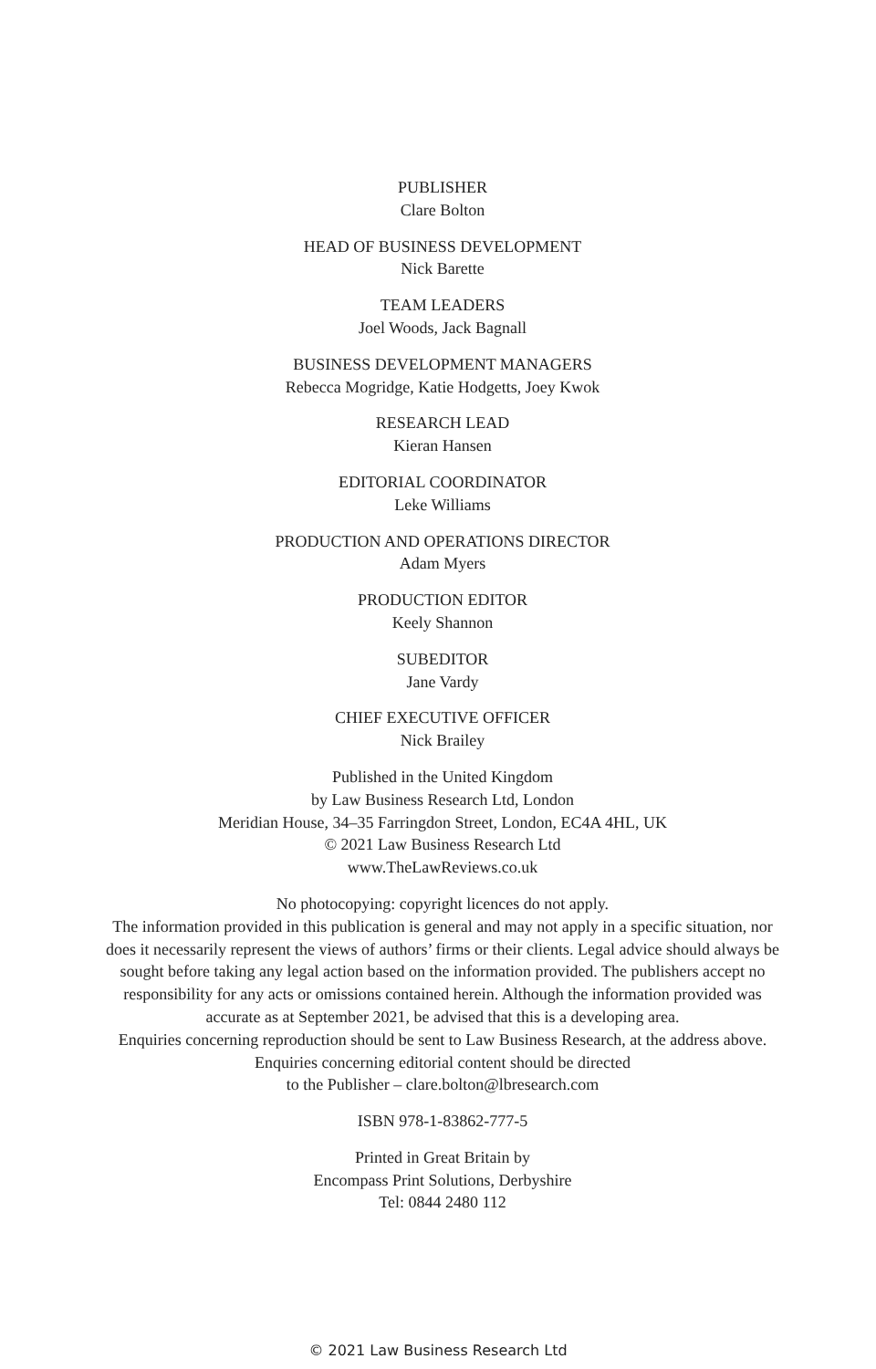PUBLISHER
Clare Bolton
HEAD OF BUSINESS DEVELOPMENT
Nick Barette
TEAM LEADERS
Joel Woods, Jack Bagnall
BUSINESS DEVELOPMENT MANAGERS
Rebecca Mogridge, Katie Hodgetts, Joey Kwok
RESEARCH LEAD
Kieran Hansen
EDITORIAL COORDINATOR
Leke Williams
PRODUCTION AND OPERATIONS DIRECTOR
Adam Myers
PRODUCTION EDITOR
Keely Shannon
SUBEDITOR
Jane Vardy
CHIEF EXECUTIVE OFFICER
Nick Brailey
Published in the United Kingdom
by Law Business Research Ltd, London
Meridian House, 34–35 Farringdon Street, London, EC4A 4HL, UK
© 2021 Law Business Research Ltd
www.TheLawReviews.co.uk
No photocopying: copyright licences do not apply.
The information provided in this publication is general and may not apply in a specific situation, nor does it necessarily represent the views of authors’ firms or their clients. Legal advice should always be sought before taking any legal action based on the information provided. The publishers accept no responsibility for any acts or omissions contained herein. Although the information provided was accurate as at September 2021, be advised that this is a developing area.
Enquiries concerning reproduction should be sent to Law Business Research, at the address above.
Enquiries concerning editorial content should be directed
to the Publisher – clare.bolton@lbresearch.com
ISBN 978-1-83862-777-5
Printed in Great Britain by
Encompass Print Solutions, Derbyshire
Tel: 0844 2480 112
© 2021 Law Business Research Ltd